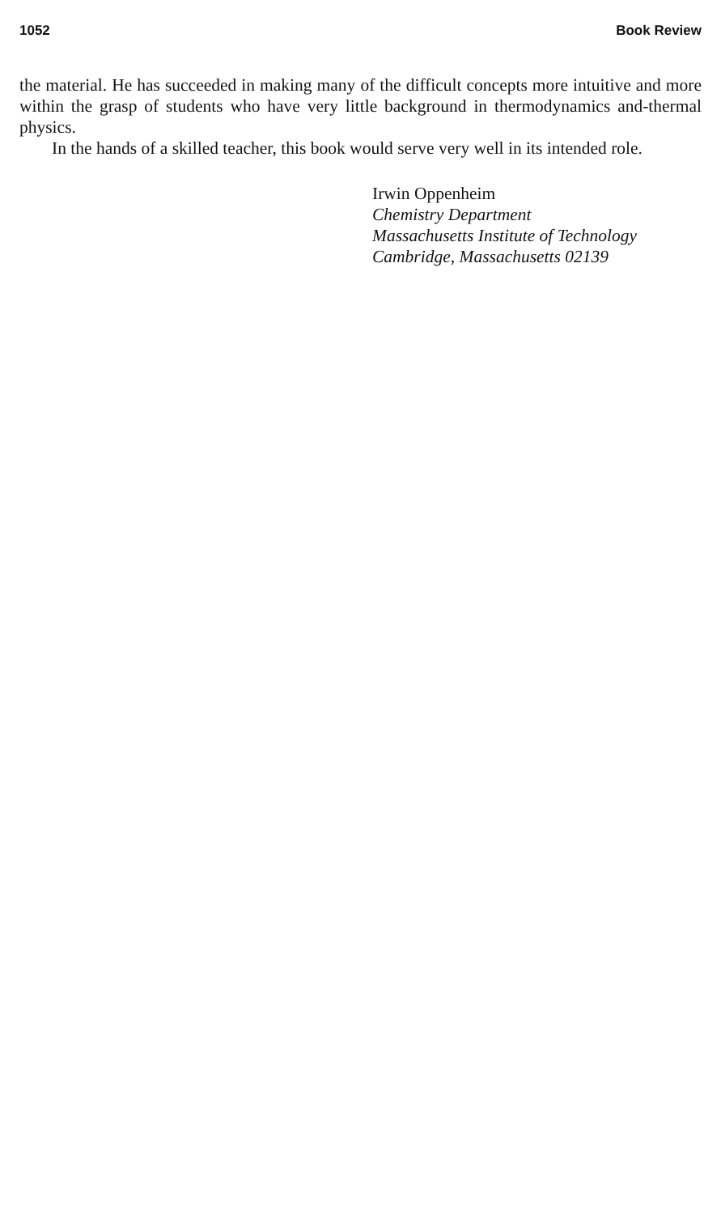1052 Book Review
the material. He has succeeded in making many of the difficult concepts more intuitive and more within the grasp of students who have very little background in thermodynamics and-thermal physics.
In the hands of a skilled teacher, this book would serve very well in its intended role.
Irwin Oppenheim
Chemistry Department
Massachusetts Institute of Technology
Cambridge, Massachusetts 02139